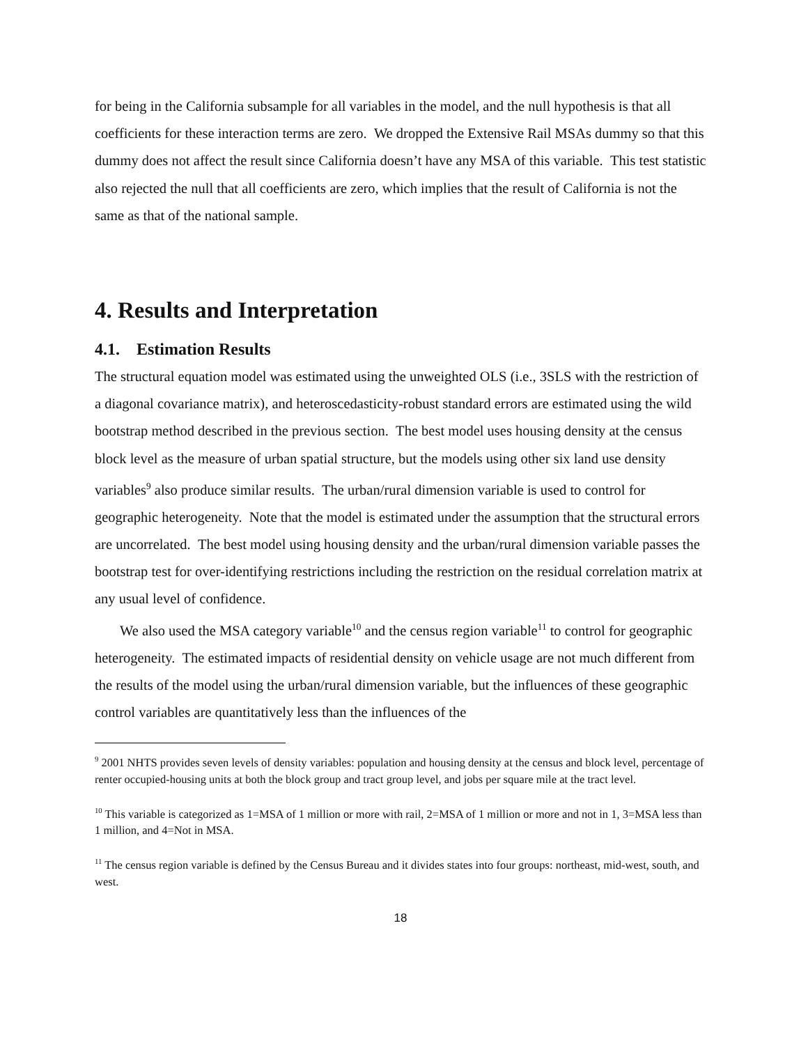for being in the California subsample for all variables in the model, and the null hypothesis is that all coefficients for these interaction terms are zero. We dropped the Extensive Rail MSAs dummy so that this dummy does not affect the result since California doesn’t have any MSA of this variable. This test statistic also rejected the null that all coefficients are zero, which implies that the result of California is not the same as that of the national sample.
4. Results and Interpretation
4.1. Estimation Results
The structural equation model was estimated using the unweighted OLS (i.e., 3SLS with the restriction of a diagonal covariance matrix), and heteroscedasticity-robust standard errors are estimated using the wild bootstrap method described in the previous section. The best model uses housing density at the census block level as the measure of urban spatial structure, but the models using other six land use density variables<sup>9</sup> also produce similar results. The urban/rural dimension variable is used to control for geographic heterogeneity. Note that the model is estimated under the assumption that the structural errors are uncorrelated. The best model using housing density and the urban/rural dimension variable passes the bootstrap test for over-identifying restrictions including the restriction on the residual correlation matrix at any usual level of confidence.
We also used the MSA category variable<sup>10</sup> and the census region variable<sup>11</sup> to control for geographic heterogeneity. The estimated impacts of residential density on vehicle usage are not much different from the results of the model using the urban/rural dimension variable, but the influences of these geographic control variables are quantitatively less than the influences of the
<sup>9</sup> 2001 NHTS provides seven levels of density variables: population and housing density at the census and block level, percentage of renter occupied-housing units at both the block group and tract group level, and jobs per square mile at the tract level.
<sup>10</sup> This variable is categorized as 1=MSA of 1 million or more with rail, 2=MSA of 1 million or more and not in 1, 3=MSA less than 1 million, and 4=Not in MSA.
<sup>11</sup> The census region variable is defined by the Census Bureau and it divides states into four groups: northeast, mid-west, south, and west.
18